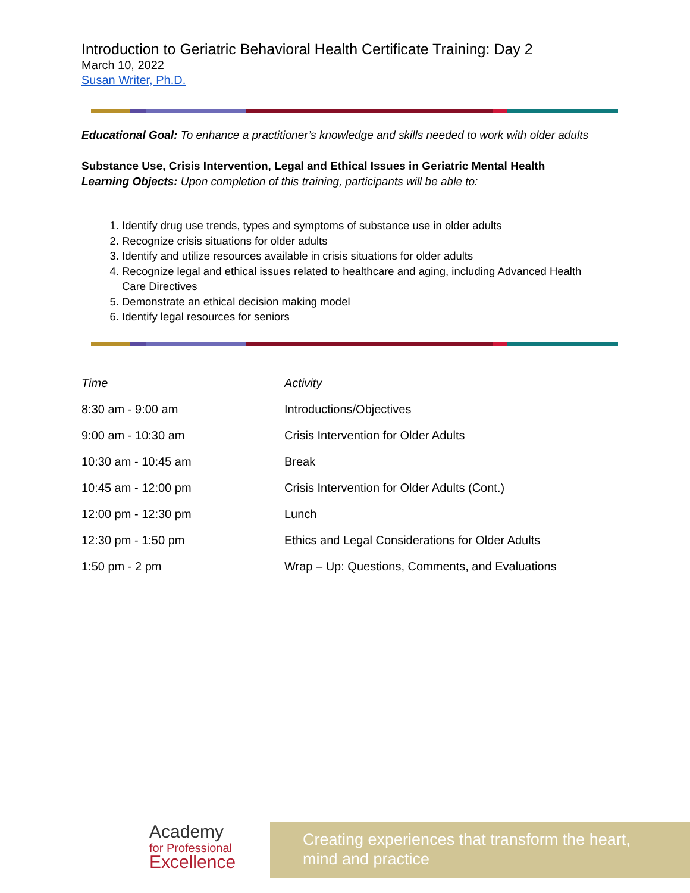Introduction to Geriatric Behavioral Health Certificate Training: Day 2
March 10, 2022
Susan Writer, Ph.D.
Educational Goal: To enhance a practitioner’s knowledge and skills needed to work with older adults
Substance Use, Crisis Intervention, Legal and Ethical Issues in Geriatric Mental Health
Learning Objects: Upon completion of this training, participants will be able to:
1. Identify drug use trends, types and symptoms of substance use in older adults
2. Recognize crisis situations for older adults
3. Identify and utilize resources available in crisis situations for older adults
4. Recognize legal and ethical issues related to healthcare and aging, including Advanced Health Care Directives
5. Demonstrate an ethical decision making model
6. Identify legal resources for seniors
| Time | Activity |
| 8:30 am - 9:00 am | Introductions/Objectives |
| 9:00 am - 10:30 am | Crisis Intervention for Older Adults |
| 10:30 am - 10:45 am | Break |
| 10:45 am - 12:00 pm | Crisis Intervention for Older Adults (Cont.) |
| 12:00 pm - 12:30 pm | Lunch |
| 12:30 pm - 1:50 pm | Ethics and Legal Considerations for Older Adults |
| 1:50 pm - 2 pm | Wrap – Up: Questions, Comments, and Evaluations |
Academy
for Professional
Excellence
Creating experiences that transform the heart,
mind and practice